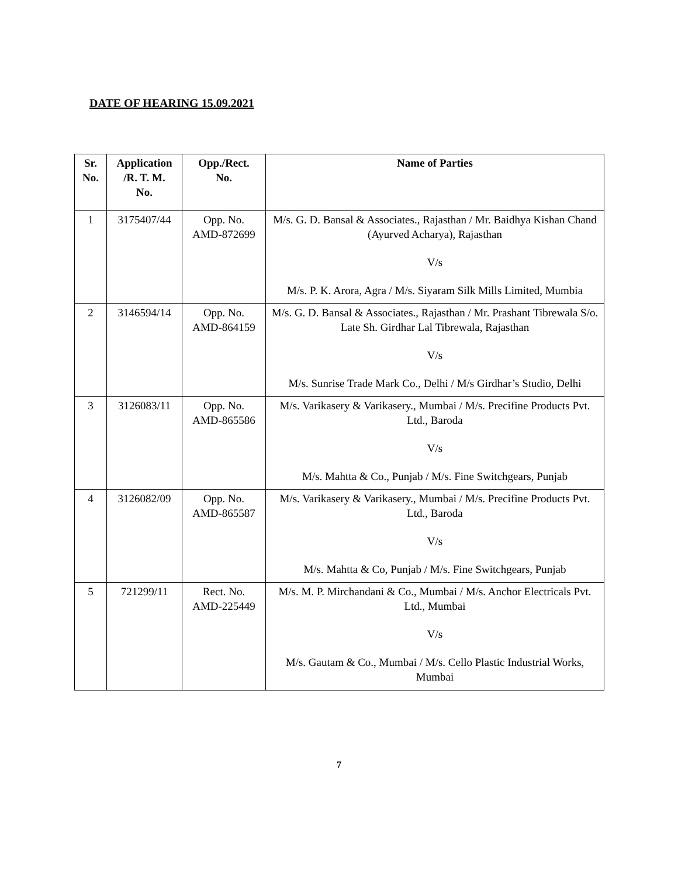DATE OF HEARING 15.09.2021
| Sr. No. | Application /R. T. M. No. | Opp./Rect. No. | Name of Parties |
| --- | --- | --- | --- |
| 1 | 3175407/44 | Opp. No. AMD-872699 | M/s. G. D. Bansal & Associates., Rajasthan / Mr. Baidhya Kishan Chand (Ayurved Acharya), Rajasthan V/s M/s. P. K. Arora, Agra / M/s. Siyaram Silk Mills Limited, Mumbia |
| 2 | 3146594/14 | Opp. No. AMD-864159 | M/s. G. D. Bansal & Associates., Rajasthan / Mr. Prashant Tibrewala S/o. Late Sh. Girdhar Lal Tibrewala, Rajasthan V/s M/s. Sunrise Trade Mark Co., Delhi / M/s Girdhar’s Studio, Delhi |
| 3 | 3126083/11 | Opp. No. AMD-865586 | M/s. Varikasery & Varikasery., Mumbai / M/s. Precifine Products Pvt. Ltd., Baroda V/s M/s. Mahtta & Co., Punjab / M/s. Fine Switchgears, Punjab |
| 4 | 3126082/09 | Opp. No. AMD-865587 | M/s. Varikasery & Varikasery., Mumbai / M/s. Precifine Products Pvt. Ltd., Baroda V/s M/s. Mahtta & Co, Punjab / M/s. Fine Switchgears, Punjab |
| 5 | 721299/11 | Rect. No. AMD-225449 | M/s. M. P. Mirchandani & Co., Mumbai / M/s. Anchor Electricals Pvt. Ltd., Mumbai V/s M/s. Gautam & Co., Mumbai / M/s. Cello Plastic Industrial Works, Mumbai |
7